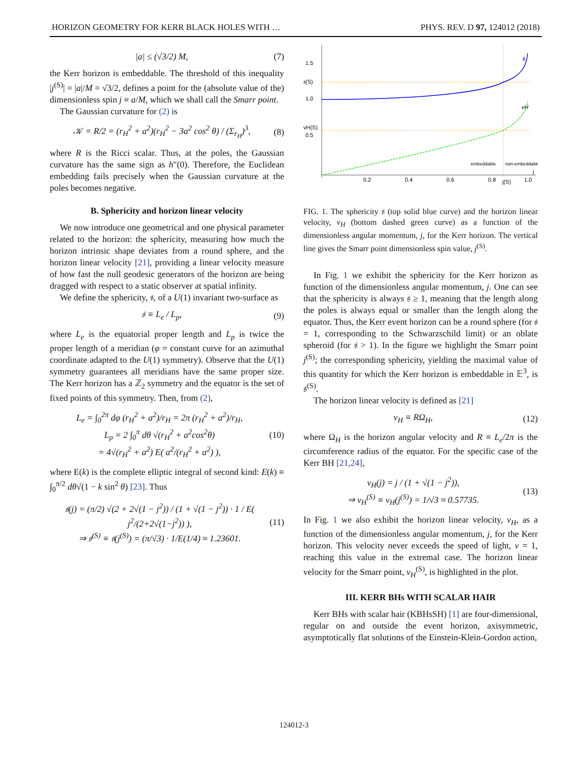HORIZON GEOMETRY FOR KERR BLACK HOLES WITH … PHYS. REV. D 97, 124012 (2018)
|a| ≤ (√3/2) M, (7)
the Kerr horizon is embeddable. The threshold of this inequality |j<sup>(S)</sup>| = |a|/M = √3/2, defines a point for the (absolute value of the) dimensionless spin j ≡ a/M, which we shall call the Smarr point.
The Gaussian curvature for (2) is
𝒦 = R/2 = (r<sub>H</sub><sup>2</sup> + a<sup>2</sup>)(r<sub>H</sub><sup>2</sup> − 3a<sup>2</sup> cos<sup>2</sup> θ) / (Σ<sub>r<sub>H</sub></sub>)<sup>3</sup>, (8)
where R is the Ricci scalar. Thus, at the poles, the Gaussian curvature has the same sign as h″(0). Therefore, the Euclidean embedding fails precisely when the Gaussian curvature at the poles becomes negative.
B. Sphericity and horizon linear velocity
We now introduce one geometrical and one physical parameter related to the horizon: the sphericity, measuring how much the horizon intrinsic shape deviates from a round sphere, and the horizon linear velocity [21], providing a linear velocity measure of how fast the null geodesic generators of the horizon are being dragged with respect to a static observer at spatial infinity.
We define the sphericity, 𝔰, of a U(1) invariant two-surface as
𝔰 ≡ L<sub>e</sub> / L<sub>p</sub>, (9)
where L<sub>e</sub> is the equatorial proper length and L<sub>p</sub> is twice the proper length of a meridian (φ = constant curve for an azimuthal coordinate adapted to the U(1) symmetry). Observe that the U(1) symmetry guarantees all meridians have the same proper size. The Kerr horizon has a ℤ<sub>2</sub> symmetry and the equator is the set of fixed points of this symmetry. Then, from (2),
L<sub>e</sub> = ∫<sub>0</sub><sup>2π</sup> dφ (r<sub>H</sub><sup>2</sup> + a<sup>2</sup>)/r<sub>H</sub> = 2π (r<sub>H</sub><sup>2</sup> + a<sup>2</sup>)/r<sub>H</sub>,
L<sub>p</sub> = 2 ∫<sub>0</sub><sup>π</sup> dθ √(r<sub>H</sub><sup>2</sup> + a<sup>2</sup>cos<sup>2</sup>θ)
= 4√(r<sub>H</sub><sup>2</sup> + a<sup>2</sup>) E( a<sup>2</sup>/(r<sub>H</sub><sup>2</sup> + a<sup>2</sup>) ), (10)
where E(k) is the complete elliptic integral of second kind: E(k) ≡ ∫<sub>0</sub><sup>π/2</sup> dθ√(1 − k sin<sup>2</sup> θ) [23]. Thus
𝔰(j) = (π/2) √(2 + 2√(1 − j<sup>2</sup>)) / (1 + √(1 − j<sup>2</sup>)) · 1 / E( j<sup>2</sup>/(2+2√(1−j<sup>2</sup>)) ),
⇒ 𝔰<sup>(S)</sup> ≡ 𝔰(j<sup>(S)</sup>) = (π/√3) · 1/E(1/4) ≈ 1.23601. (11)
1.5
1.0
0.5
𝔰(S)
vH(S)
0.2
0.4
0.6
0.8
1.0
j(S)
j
𝔰
vH
embeddable
non-embeddable
FIG. 1. The sphericity 𝔰 (top solid blue curve) and the horizon linear velocity, v<sub>H</sub> (bottom dashed green curve) as a function of the dimensionless angular momentum, j, for the Kerr horizon. The vertical line gives the Smarr point dimensionless spin value, j<sup>(S)</sup>.
In Fig. 1 we exhibit the sphericity for the Kerr horizon as function of the dimensionless angular momentum, j. One can see that the sphericity is always 𝔰 ≥ 1, meaning that the length along the poles is always equal or smaller than the length along the equator. Thus, the Kerr event horizon can be a round sphere (for 𝔰 = 1, corresponding to the Schwarzschild limit) or an oblate spheroid (for 𝔰 > 1). In the figure we highlight the Smarr point j<sup>(S)</sup>; the corresponding sphericity, yielding the maximal value of this quantity for which the Kerr horizon is embeddable in 𝔼<sup>3</sup>, is 𝔰<sup>(S)</sup>.
The horizon linear velocity is defined as [21]
v<sub>H</sub> ≡ RΩ<sub>H</sub>, (12)
where Ω<sub>H</sub> is the horizon angular velocity and R ≡ L<sub>e</sub>/2π is the circumference radius of the equator. For the specific case of the Kerr BH [21,24],
v<sub>H</sub>(j) = j / (1 + √(1 − j<sup>2</sup>)),
⇒ v<sub>H</sub><sup>(S)</sup> ≡ v<sub>H</sub>(j<sup>(S)</sup>) = 1/√3 ≈ 0.57735. (13)
In Fig. 1 we also exhibit the horizon linear velocity, v<sub>H</sub>, as a function of the dimensionless angular momentum, j, for the Kerr horizon. This velocity never exceeds the speed of light, v = 1, reaching this value in the extremal case. The horizon linear velocity for the Smarr point, v<sub>H</sub><sup>(S)</sup>, is highlighted in the plot.
III. KERR BHs WITH SCALAR HAIR
Kerr BHs with scalar hair (KBHsSH) [1] are four-dimensional, regular on and outside the event horizon, axisymmetric, asymptotically flat solutions of the Einstein-Klein-Gordon action,
124012-3